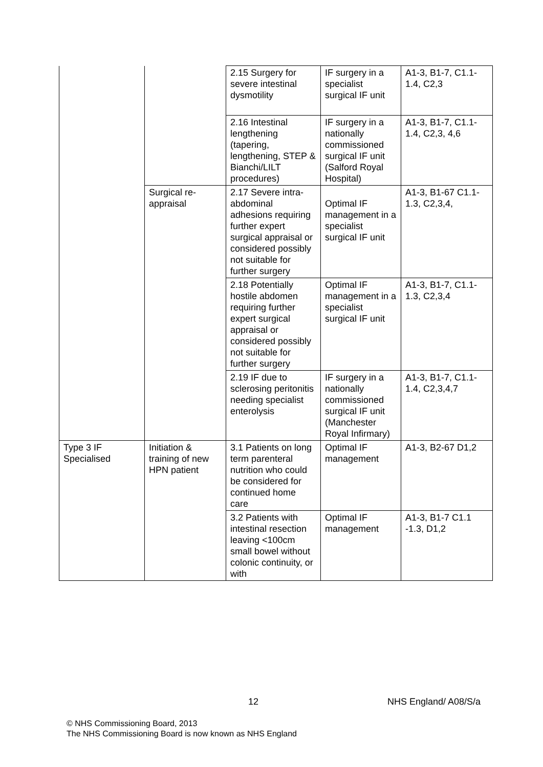| | | 2.15 Surgery for severe intestinal dysmotility | IF surgery in a specialist surgical IF unit | A1-3, B1-7, C1.1-1.4, C2,3 |
| | | 2.16 Intestinal lengthening (tapering, lengthening, STEP & Bianchi/LILT procedures) | IF surgery in a nationally commissioned surgical IF unit (Salford Royal Hospital) | A1-3, B1-7, C1.1-1.4, C2,3, 4,6 |
| | Surgical re-appraisal | 2.17 Severe intra-abdominal adhesions requiring further expert surgical appraisal or considered possibly not suitable for further surgery | Optimal IF management in a specialist surgical IF unit | A1-3, B1-67 C1.1-1.3, C2,3,4, |
| | | 2.18 Potentially hostile abdomen requiring further expert surgical appraisal or considered possibly not suitable for further surgery | Optimal IF management in a specialist surgical IF unit | A1-3, B1-7, C1.1-1.3, C2,3,4 |
| | | 2.19 IF due to sclerosing peritonitis needing specialist enterolysis | IF surgery in a nationally commissioned surgical IF unit (Manchester Royal Infirmary) | A1-3, B1-7, C1.1-1.4, C2,3,4,7 |
| Type 3 IF Specialised | Initiation & training of new HPN patient | 3.1 Patients on long term parenteral nutrition who could be considered for continued home care | Optimal IF management | A1-3, B2-67 D1,2 |
| | | 3.2 Patients with intestinal resection leaving <100cm small bowel without colonic continuity, or with | Optimal IF management | A1-3, B1-7 C1.1 -1.3, D1,2 |
12 NHS England/ A08/S/a
© NHS Commissioning Board, 2013
The NHS Commissioning Board is now known as NHS England